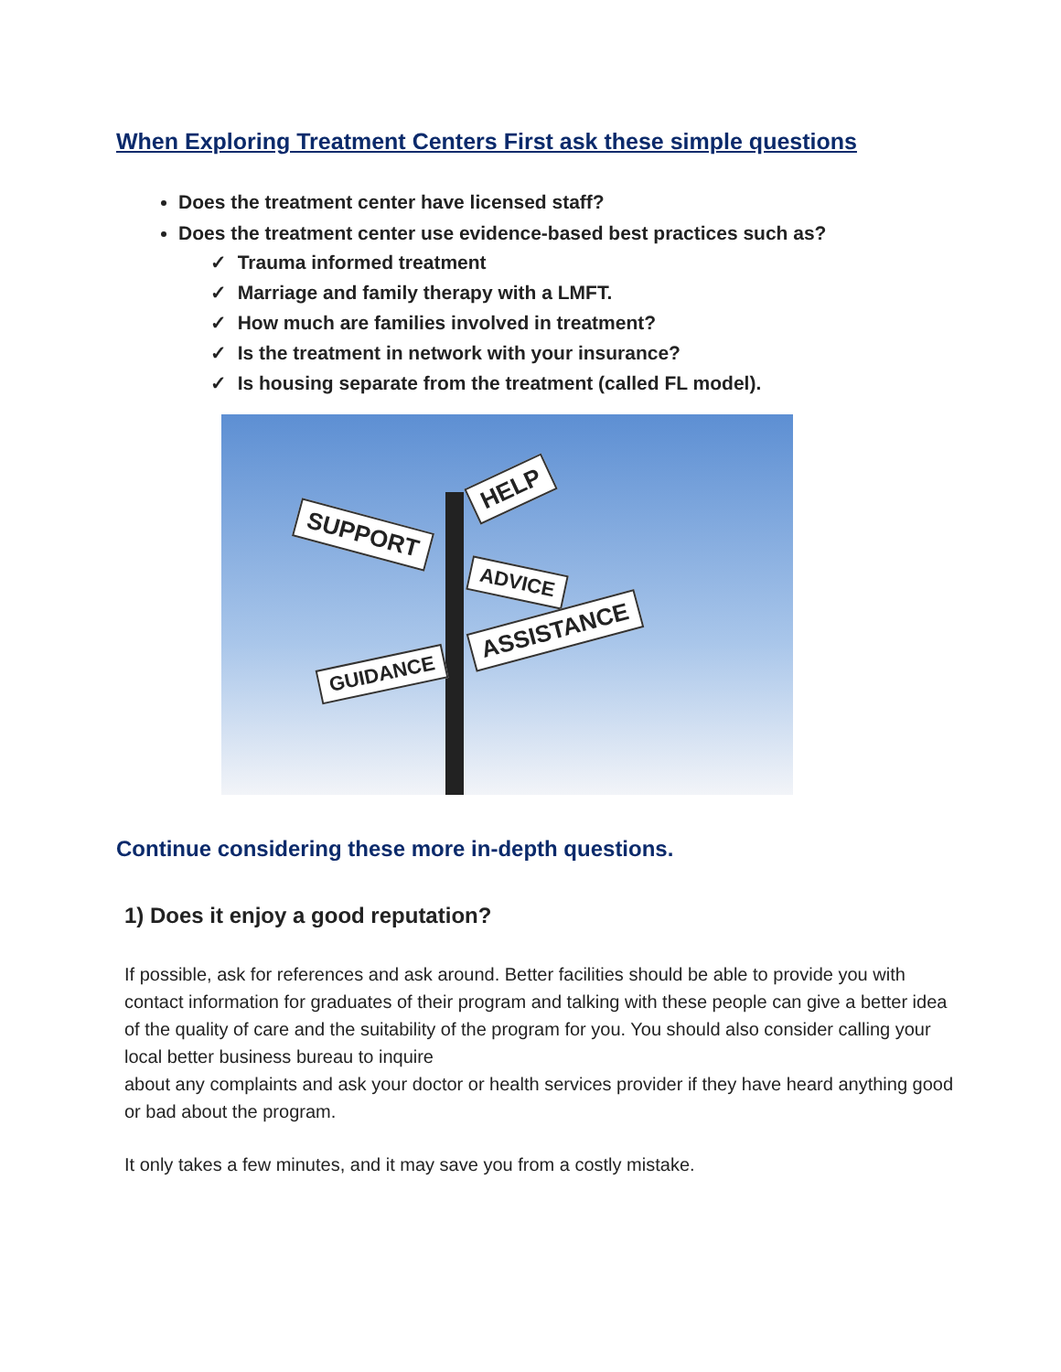When Exploring Treatment Centers First ask these simple questions
Does the treatment center have licensed staff?
Does the treatment center use evidence-based best practices such as?
✓ Trauma informed treatment
✓ Marriage and family therapy with a LMFT.
✓ How much are families involved in treatment?
✓ Is the treatment in network with your insurance?
✓ Is housing separate from the treatment (called FL model).
HELP
SUPPORT
ADVICE
ASSISTANCE
GUIDANCE
Continue considering these more in-depth questions.
1) Does it enjoy a good reputation?
If possible, ask for references and ask around. Better facilities should be able to provide you with contact information for graduates of their program and talking with these people can give a better idea of the quality of care and the suitability of the program for you. You should also consider calling your local better business bureau to inquire
about any complaints and ask your doctor or health services provider if they have heard anything good or bad about the program.
It only takes a few minutes, and it may save you from a costly mistake.